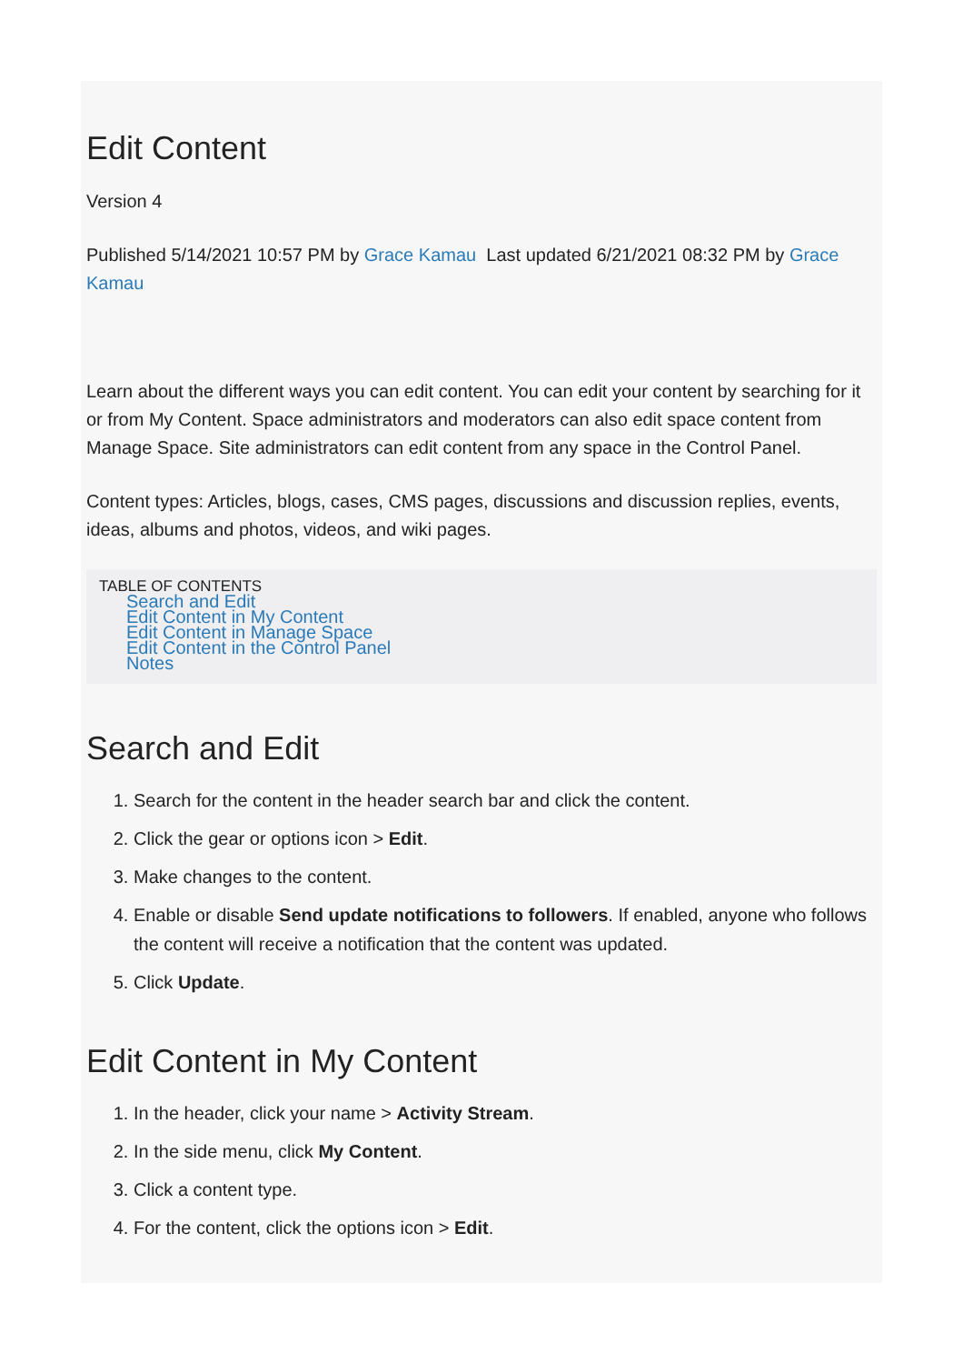Edit Content
Version 4
Published 5/14/2021 10:57 PM by Grace Kamau Last updated 6/21/2021 08:32 PM by Grace Kamau
Learn about the different ways you can edit content. You can edit your content by searching for it or from My Content. Space administrators and moderators can also edit space content from Manage Space. Site administrators can edit content from any space in the Control Panel.
Content types: Articles, blogs, cases, CMS pages, discussions and discussion replies, events, ideas, albums and photos, videos, and wiki pages.
TABLE OF CONTENTS
Search and Edit
Edit Content in My Content
Edit Content in Manage Space
Edit Content in the Control Panel
Notes
Search and Edit
1. Search for the content in the header search bar and click the content.
2. Click the gear or options icon > Edit.
3. Make changes to the content.
4. Enable or disable Send update notifications to followers. If enabled, anyone who follows the content will receive a notification that the content was updated.
5. Click Update.
Edit Content in My Content
1. In the header, click your name > Activity Stream.
2. In the side menu, click My Content.
3. Click a content type.
4. For the content, click the options icon > Edit.